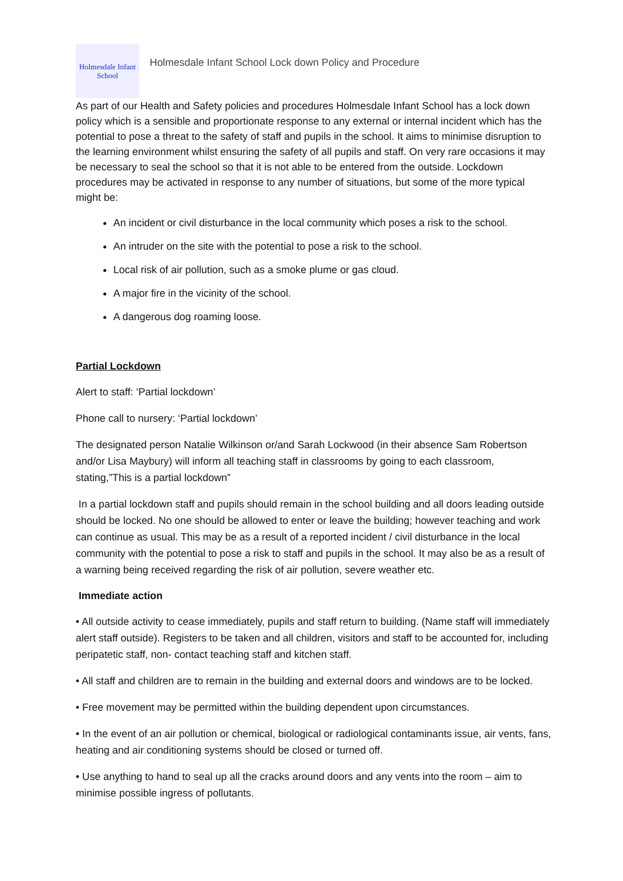Holmesdale Infant
School
Holmesdale Infant School Lock down Policy and Procedure
As part of our Health and Safety policies and procedures Holmesdale Infant School has a lock down policy which is a sensible and proportionate response to any external or internal incident which has the potential to pose a threat to the safety of staff and pupils in the school. It aims to minimise disruption to the learning environment whilst ensuring the safety of all pupils and staff. On very rare occasions it may be necessary to seal the school so that it is not able to be entered from the outside. Lockdown procedures may be activated in response to any number of situations, but some of the more typical might be:
An incident or civil disturbance in the local community which poses a risk to the school.
An intruder on the site with the potential to pose a risk to the school.
Local risk of air pollution, such as a smoke plume or gas cloud.
A major fire in the vicinity of the school.
A dangerous dog roaming loose.
Partial Lockdown
Alert to staff: ‘Partial lockdown’
Phone call to nursery: ‘Partial lockdown’
The designated person Natalie Wilkinson or/and Sarah Lockwood (in their absence Sam Robertson and/or Lisa Maybury) will inform all teaching staff in classrooms by going to each classroom, stating,”This is a partial lockdown”
In a partial lockdown staff and pupils should remain in the school building and all doors leading outside should be locked. No one should be allowed to enter or leave the building; however teaching and work can continue as usual. This may be as a result of a reported incident / civil disturbance in the local community with the potential to pose a risk to staff and pupils in the school. It may also be as a result of a warning being received regarding the risk of air pollution, severe weather etc.
Immediate action
• All outside activity to cease immediately, pupils and staff return to building. (Name staff will immediately alert staff outside). Registers to be taken and all children, visitors and staff to be accounted for, including peripatetic staff, non- contact teaching staff and kitchen staff.
• All staff and children are to remain in the building and external doors and windows are to be locked.
• Free movement may be permitted within the building dependent upon circumstances.
• In the event of an air pollution or chemical, biological or radiological contaminants issue, air vents, fans, heating and air conditioning systems should be closed or turned off.
• Use anything to hand to seal up all the cracks around doors and any vents into the room – aim to minimise possible ingress of pollutants.